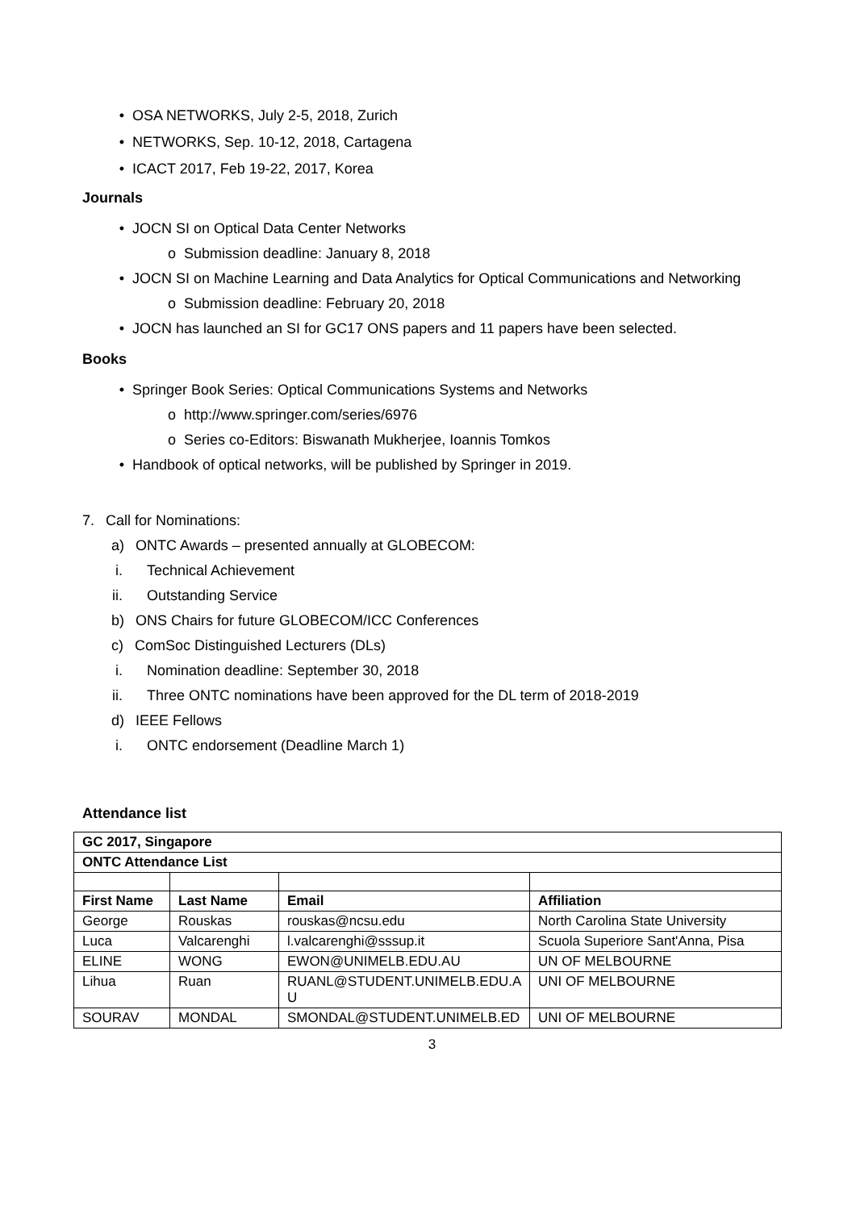• OSA NETWORKS, July 2-5, 2018, Zurich
• NETWORKS, Sep. 10-12, 2018, Cartagena
• ICACT 2017, Feb 19-22, 2017, Korea
Journals
• JOCN SI on Optical Data Center Networks
o Submission deadline: January 8, 2018
• JOCN SI on Machine Learning and Data Analytics for Optical Communications and Networking
o Submission deadline: February 20, 2018
• JOCN has launched an SI for GC17 ONS papers and 11 papers have been selected.
Books
• Springer Book Series: Optical Communications Systems and Networks
o http://www.springer.com/series/6976
o Series co-Editors: Biswanath Mukherjee, Ioannis Tomkos
• Handbook of optical networks, will be published by Springer in 2019.
7. Call for Nominations:
a) ONTC Awards – presented annually at GLOBECOM:
i. Technical Achievement
ii. Outstanding Service
b) ONS Chairs for future GLOBECOM/ICC Conferences
c) ComSoc Distinguished Lecturers (DLs)
i. Nomination deadline: September 30, 2018
ii. Three ONTC nominations have been approved for the DL term of 2018-2019
d) IEEE Fellows
i. ONTC endorsement (Deadline March 1)
Attendance list
| GC 2017, Singapore | | | |
| --- | --- | --- | --- |
| ONTC Attendance List | | | |
| First Name | Last Name | Email | Affiliation |
| George | Rouskas | rouskas@ncsu.edu | North Carolina State University |
| Luca | Valcarenghi | l.valcarenghi@sssup.it | Scuola Superiore Sant'Anna, Pisa |
| ELINE | WONG | EWON@UNIMELB.EDU.AU | UN OF MELBOURNE |
| Lihua | Ruan | RUANL@STUDENT.UNIMELB.EDU.A U | UNI OF MELBOURNE |
| SOURAV | MONDAL | SMONDAL@STUDENT.UNIMELB.ED | UNI OF MELBOURNE |
3